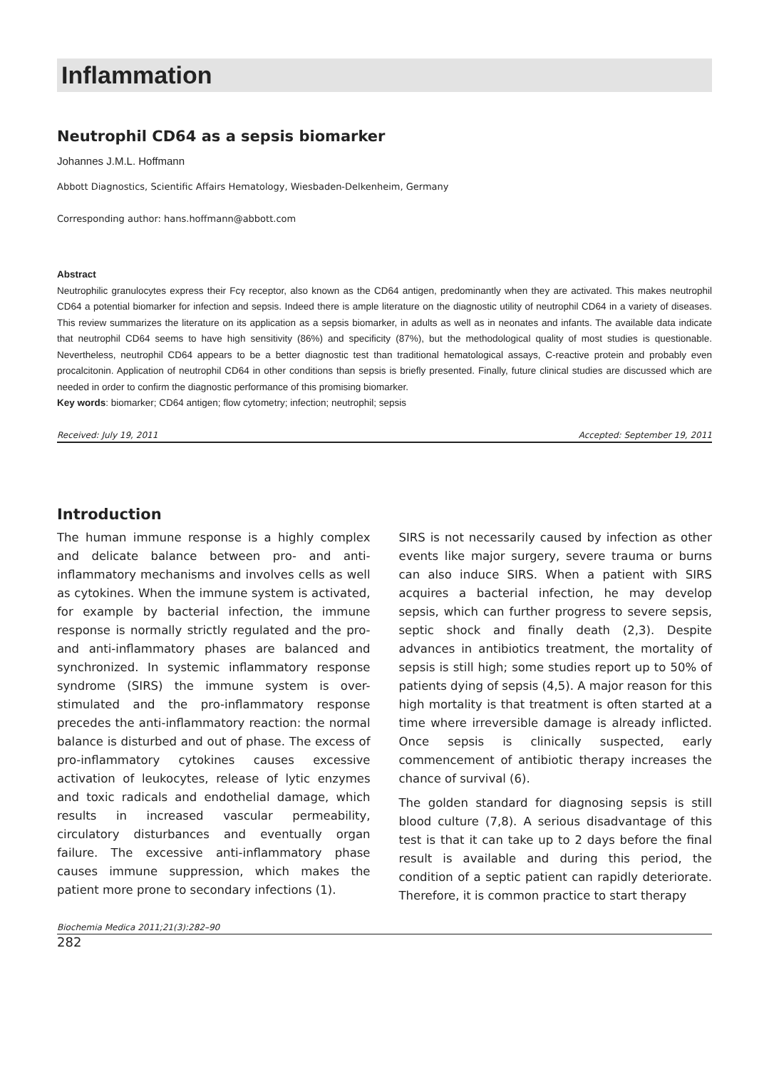Inflammation
Neutrophil CD64 as a sepsis biomarker
Johannes J.M.L. Hoffmann
Abbott Diagnostics, Scientific Affairs Hematology, Wiesbaden-Delkenheim, Germany
Corresponding author: hans.hoffmann@abbott.com
Abstract
Neutrophilic granulocytes express their Fcγ receptor, also known as the CD64 antigen, predominantly when they are activated. This makes neutrophil CD64 a potential biomarker for infection and sepsis. Indeed there is ample literature on the diagnostic utility of neutrophil CD64 in a variety of diseases. This review summarizes the literature on its application as a sepsis biomarker, in adults as well as in neonates and infants. The available data indicate that neutrophil CD64 seems to have high sensitivity (86%) and specificity (87%), but the methodological quality of most studies is questionable. Nevertheless, neutrophil CD64 appears to be a better diagnostic test than traditional hematological assays, C-reactive protein and probably even procalcitonin. Application of neutrophil CD64 in other conditions than sepsis is briefly presented. Finally, future clinical studies are discussed which are needed in order to confirm the diagnostic performance of this promising biomarker.
Key words: biomarker; CD64 antigen; flow cytometry; infection; neutrophil; sepsis
Received: July 19, 2011 Accepted: September 19, 2011
Introduction
The human immune response is a highly complex and delicate balance between pro- and anti-inflammatory mechanisms and involves cells as well as cytokines. When the immune system is activated, for example by bacterial infection, the immune response is normally strictly regulated and the pro- and anti-inflammatory phases are balanced and synchronized. In systemic inflammatory response syndrome (SIRS) the immune system is over-stimulated and the pro-inflammatory response precedes the anti-inflammatory reaction: the normal balance is disturbed and out of phase. The excess of pro-inflammatory cytokines causes excessive activation of leukocytes, release of lytic enzymes and toxic radicals and endothelial damage, which results in increased vascular permeability, circulatory disturbances and eventually organ failure. The excessive anti-inflammatory phase causes immune suppression, which makes the patient more prone to secondary infections (1).
SIRS is not necessarily caused by infection as other events like major surgery, severe trauma or burns can also induce SIRS. When a patient with SIRS acquires a bacterial infection, he may develop sepsis, which can further progress to severe sepsis, septic shock and finally death (2,3). Despite advances in antibiotics treatment, the mortality of sepsis is still high; some studies report up to 50% of patients dying of sepsis (4,5). A major reason for this high mortality is that treatment is often started at a time where irreversible damage is already inflicted. Once sepsis is clinically suspected, early commencement of antibiotic therapy increases the chance of survival (6).
The golden standard for diagnosing sepsis is still blood culture (7,8). A serious disadvantage of this test is that it can take up to 2 days before the final result is available and during this period, the condition of a septic patient can rapidly deteriorate. Therefore, it is common practice to start therapy
Biochemia Medica 2011;21(3):282–90
282